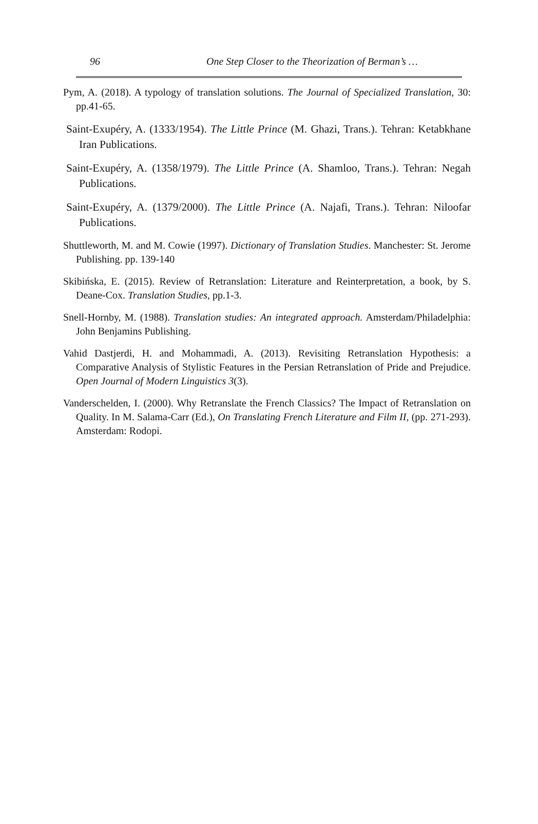96 One Step Closer to the Theorization of Berman’s …
Pym, A. (2018). A typology of translation solutions. The Journal of Specialized Translation, 30: pp.41-65.
Saint-Exupéry, A. (1333/1954). The Little Prince (M. Ghazi, Trans.). Tehran: Ketabkhane Iran Publications.
Saint-Exupéry, A. (1358/1979). The Little Prince (A. Shamloo, Trans.). Tehran: Negah Publications.
Saint-Exupéry, A. (1379/2000). The Little Prince (A. Najafi, Trans.). Tehran: Niloofar Publications.
Shuttleworth, M. and M. Cowie (1997). Dictionary of Translation Studies. Manchester: St. Jerome Publishing. pp. 139-140
Skibińska, E. (2015). Review of Retranslation: Literature and Reinterpretation, a book, by S. Deane-Cox. Translation Studies, pp.1-3.
Snell-Hornby, M. (1988). Translation studies: An integrated approach. Amsterdam/Philadelphia: John Benjamins Publishing.
Vahid Dastjerdi, H. and Mohammadi, A. (2013). Revisiting Retranslation Hypothesis: a Comparative Analysis of Stylistic Features in the Persian Retranslation of Pride and Prejudice. Open Journal of Modern Linguistics 3(3).
Vanderschelden, I. (2000). Why Retranslate the French Classics? The Impact of Retranslation on Quality. In M. Salama-Carr (Ed.), On Translating French Literature and Film II, (pp. 271-293). Amsterdam: Rodopi.